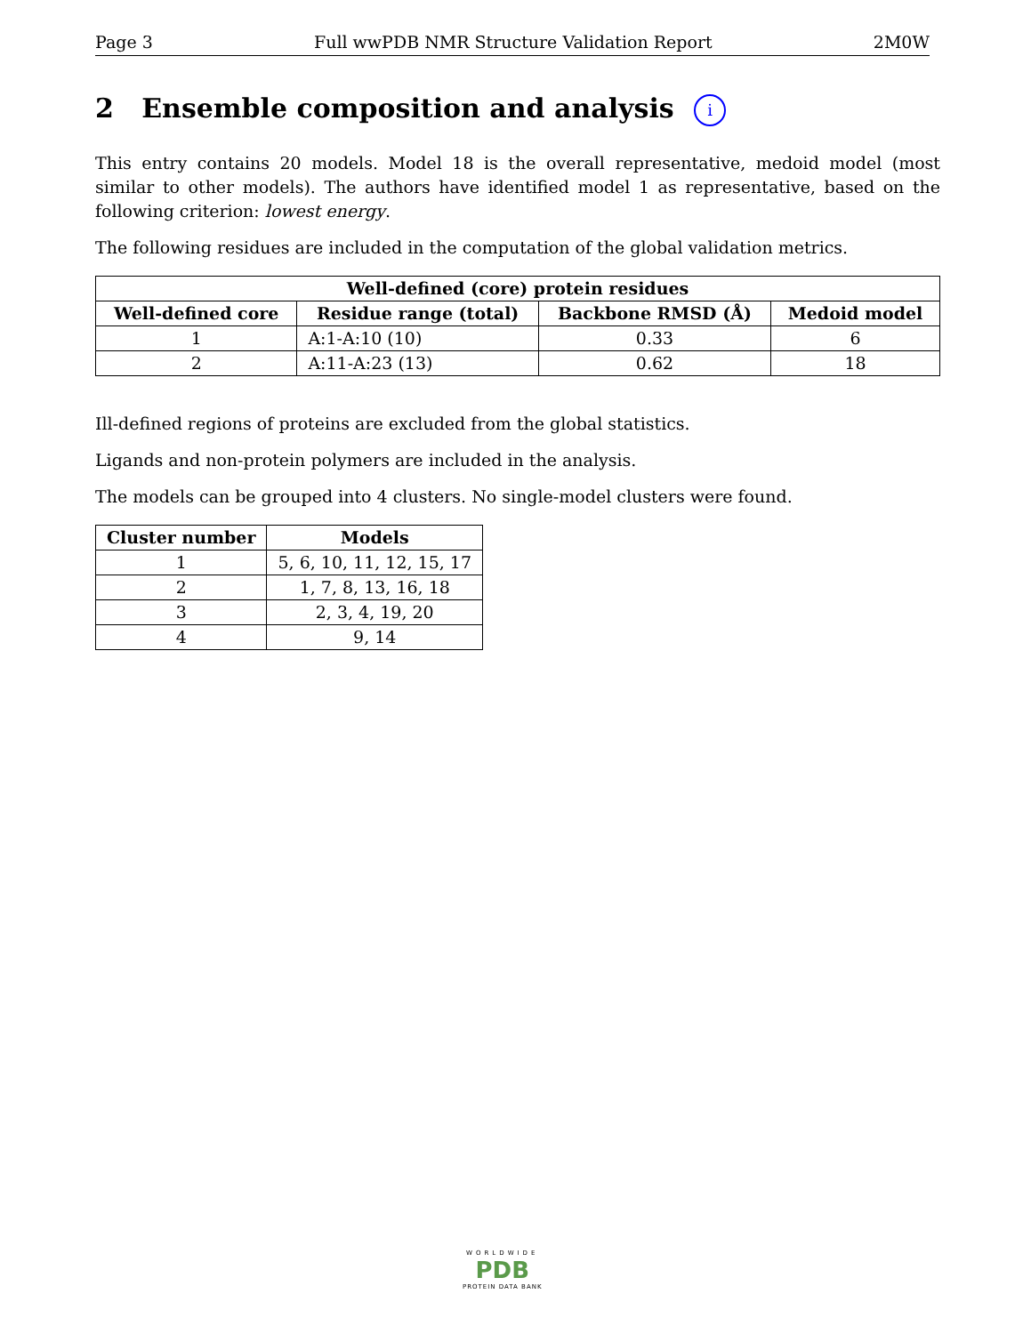Page 3 Full wwPDB NMR Structure Validation Report 2M0W
2 Ensemble composition and analysis i
This entry contains 20 models. Model 18 is the overall representative, medoid model (most similar to other models). The authors have identified model 1 as representative, based on the following criterion: lowest energy.
The following residues are included in the computation of the global validation metrics.
| Well-defined (core) protein residues | | | |
| --- | --- | --- | --- |
| Well-defined core | Residue range (total) | Backbone RMSD (Å) | Medoid model |
| 1 | A:1-A:10 (10) | 0.33 | 6 |
| 2 | A:11-A:23 (13) | 0.62 | 18 |
Ill-defined regions of proteins are excluded from the global statistics.
Ligands and non-protein polymers are included in the analysis.
The models can be grouped into 4 clusters. No single-model clusters were found.
| Cluster number | Models |
| --- | --- |
| 1 | 5, 6, 10, 11, 12, 15, 17 |
| 2 | 1, 7, 8, 13, 16, 18 |
| 3 | 2, 3, 4, 19, 20 |
| 4 | 9, 14 |
WORLDWIDE
PDB
PROTEIN DATA BANK